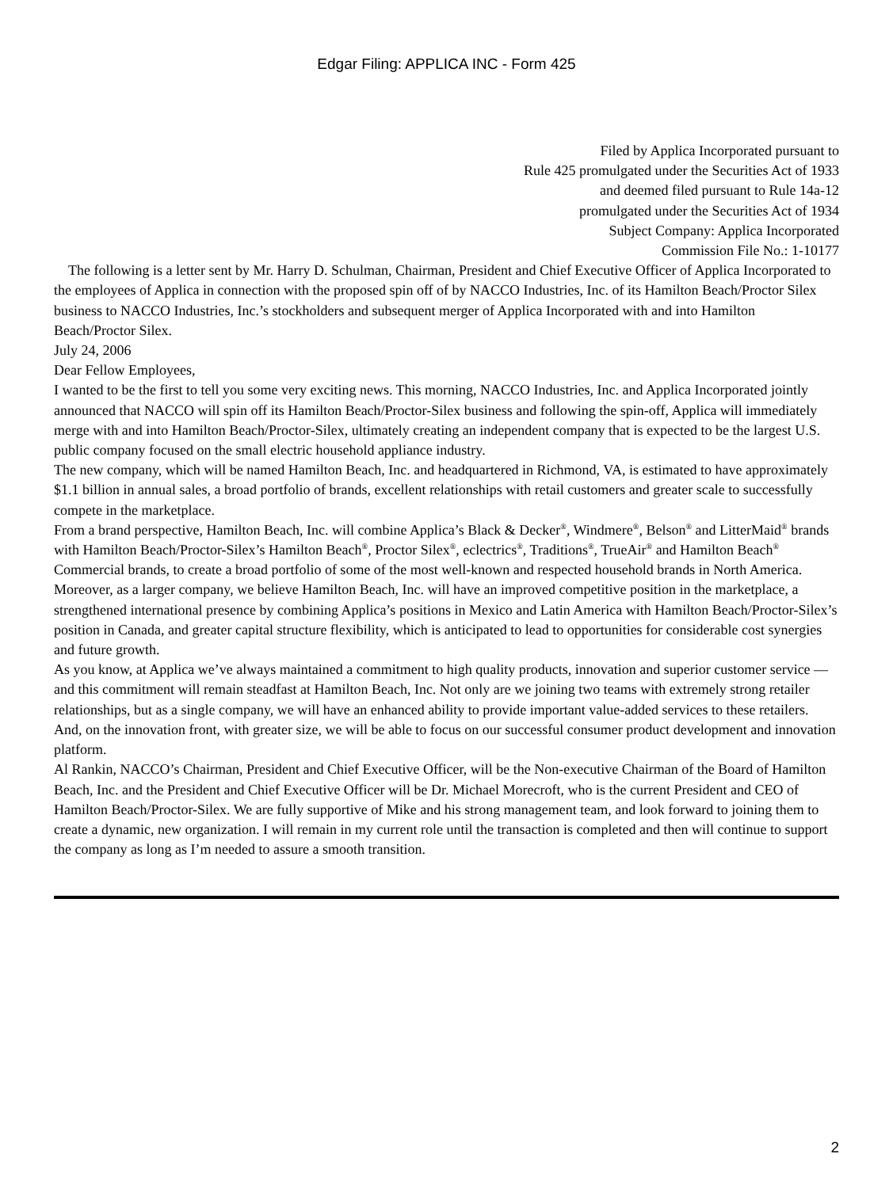Edgar Filing: APPLICA INC - Form 425
Filed by Applica Incorporated pursuant to
Rule 425 promulgated under the Securities Act of 1933
and deemed filed pursuant to Rule 14a-12
promulgated under the Securities Act of 1934
Subject Company: Applica Incorporated
Commission File No.: 1-10177
The following is a letter sent by Mr. Harry D. Schulman, Chairman, President and Chief Executive Officer of Applica Incorporated to the employees of Applica in connection with the proposed spin off of by NACCO Industries, Inc. of its Hamilton Beach/Proctor Silex business to NACCO Industries, Inc.’s stockholders and subsequent merger of Applica Incorporated with and into Hamilton Beach/Proctor Silex.
July 24, 2006
Dear Fellow Employees,
I wanted to be the first to tell you some very exciting news. This morning, NACCO Industries, Inc. and Applica Incorporated jointly announced that NACCO will spin off its Hamilton Beach/Proctor-Silex business and following the spin-off, Applica will immediately merge with and into Hamilton Beach/Proctor-Silex, ultimately creating an independent company that is expected to be the largest U.S. public company focused on the small electric household appliance industry.
The new company, which will be named Hamilton Beach, Inc. and headquartered in Richmond, VA, is estimated to have approximately $1.1 billion in annual sales, a broad portfolio of brands, excellent relationships with retail customers and greater scale to successfully compete in the marketplace.
From a brand perspective, Hamilton Beach, Inc. will combine Applica’s Black & Decker<sup>®</sup>, Windmere<sup>®</sup>, Belson<sup>®</sup> and LitterMaid<sup>®</sup> brands with Hamilton Beach/Proctor-Silex’s Hamilton Beach<sup>®</sup>, Proctor Silex<sup>®</sup>, eclectrics<sup>®</sup>, Traditions<sup>®</sup>, TrueAir<sup>®</sup> and Hamilton Beach<sup>®</sup> Commercial brands, to create a broad portfolio of some of the most well-known and respected household brands in North America. Moreover, as a larger company, we believe Hamilton Beach, Inc. will have an improved competitive position in the marketplace, a strengthened international presence by combining Applica’s positions in Mexico and Latin America with Hamilton Beach/Proctor-Silex’s position in Canada, and greater capital structure flexibility, which is anticipated to lead to opportunities for considerable cost synergies and future growth.
As you know, at Applica we’ve always maintained a commitment to high quality products, innovation and superior customer service — and this commitment will remain steadfast at Hamilton Beach, Inc. Not only are we joining two teams with extremely strong retailer relationships, but as a single company, we will have an enhanced ability to provide important value-added services to these retailers. And, on the innovation front, with greater size, we will be able to focus on our successful consumer product development and innovation platform.
Al Rankin, NACCO’s Chairman, President and Chief Executive Officer, will be the Non-executive Chairman of the Board of Hamilton Beach, Inc. and the President and Chief Executive Officer will be Dr. Michael Morecroft, who is the current President and CEO of Hamilton Beach/Proctor-Silex. We are fully supportive of Mike and his strong management team, and look forward to joining them to create a dynamic, new organization. I will remain in my current role until the transaction is completed and then will continue to support the company as long as I’m needed to assure a smooth transition.
2